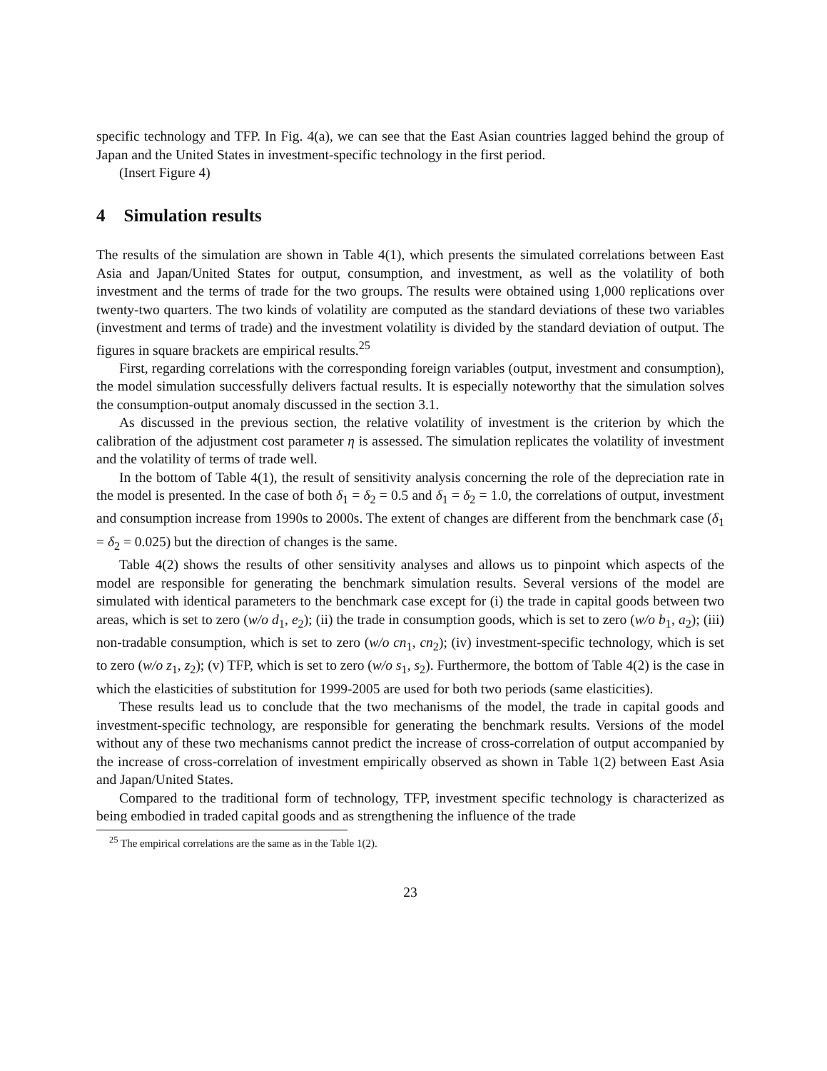specific technology and TFP. In Fig. 4(a), we can see that the East Asian countries lagged behind the group of Japan and the United States in investment-specific technology in the first period.
(Insert Figure 4)
4 Simulation results
The results of the simulation are shown in Table 4(1), which presents the simulated correlations between East Asia and Japan/United States for output, consumption, and investment, as well as the volatility of both investment and the terms of trade for the two groups. The results were obtained using 1,000 replications over twenty-two quarters. The two kinds of volatility are computed as the standard deviations of these two variables (investment and terms of trade) and the investment volatility is divided by the standard deviation of output. The figures in square brackets are empirical results.<sup>25</sup>
First, regarding correlations with the corresponding foreign variables (output, investment and consumption), the model simulation successfully delivers factual results. It is especially noteworthy that the simulation solves the consumption-output anomaly discussed in the section 3.1.
As discussed in the previous section, the relative volatility of investment is the criterion by which the calibration of the adjustment cost parameter η is assessed. The simulation replicates the volatility of investment and the volatility of terms of trade well.
In the bottom of Table 4(1), the result of sensitivity analysis concerning the role of the depreciation rate in the model is presented. In the case of both δ<sub>1</sub> = δ<sub>2</sub> = 0.5 and δ<sub>1</sub> = δ<sub>2</sub> = 1.0, the correlations of output, investment and consumption increase from 1990s to 2000s. The extent of changes are different from the benchmark case (δ<sub>1</sub> = δ<sub>2</sub> = 0.025) but the direction of changes is the same.
Table 4(2) shows the results of other sensitivity analyses and allows us to pinpoint which aspects of the model are responsible for generating the benchmark simulation results. Several versions of the model are simulated with identical parameters to the benchmark case except for (i) the trade in capital goods between two areas, which is set to zero (w/o d<sub>1</sub>, e<sub>2</sub>); (ii) the trade in consumption goods, which is set to zero (w/o b<sub>1</sub>, a<sub>2</sub>); (iii) non-tradable consumption, which is set to zero (w/o cn<sub>1</sub>, cn<sub>2</sub>); (iv) investment-specific technology, which is set to zero (w/o z<sub>1</sub>, z<sub>2</sub>); (v) TFP, which is set to zero (w/o s<sub>1</sub>, s<sub>2</sub>). Furthermore, the bottom of Table 4(2) is the case in which the elasticities of substitution for 1999-2005 are used for both two periods (same elasticities).
These results lead us to conclude that the two mechanisms of the model, the trade in capital goods and investment-specific technology, are responsible for generating the benchmark results. Versions of the model without any of these two mechanisms cannot predict the increase of cross-correlation of output accompanied by the increase of cross-correlation of investment empirically observed as shown in Table 1(2) between East Asia and Japan/United States.
Compared to the traditional form of technology, TFP, investment specific technology is characterized as being embodied in traded capital goods and as strengthening the influence of the trade
<sup>25</sup> The empirical correlations are the same as in the Table 1(2).
23